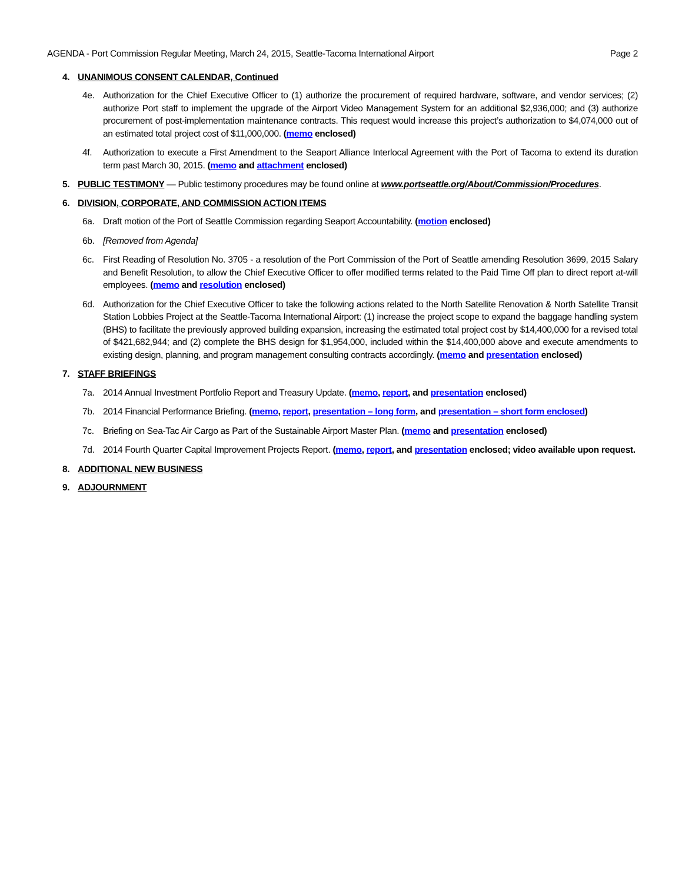AGENDA - Port Commission Regular Meeting, March 24, 2015, Seattle-Tacoma International Airport Page 2
4. UNANIMOUS CONSENT CALENDAR, Continued
4e. Authorization for the Chief Executive Officer to (1) authorize the procurement of required hardware, software, and vendor services; (2) authorize Port staff to implement the upgrade of the Airport Video Management System for an additional $2,936,000; and (3) authorize procurement of post-implementation maintenance contracts. This request would increase this project’s authorization to $4,074,000 out of an estimated total project cost of $11,000,000. (memo enclosed)
4f. Authorization to execute a First Amendment to the Seaport Alliance Interlocal Agreement with the Port of Tacoma to extend its duration term past March 30, 2015. (memo and attachment enclosed)
5. PUBLIC TESTIMONY — Public testimony procedures may be found online at www.portseattle.org/About/Commission/Procedures.
6. DIVISION, CORPORATE, AND COMMISSION ACTION ITEMS
6a. Draft motion of the Port of Seattle Commission regarding Seaport Accountability. (motion enclosed)
6b. [Removed from Agenda]
6c. First Reading of Resolution No. 3705 - a resolution of the Port Commission of the Port of Seattle amending Resolution 3699, 2015 Salary and Benefit Resolution, to allow the Chief Executive Officer to offer modified terms related to the Paid Time Off plan to direct report at-will employees. (memo and resolution enclosed)
6d. Authorization for the Chief Executive Officer to take the following actions related to the North Satellite Renovation & North Satellite Transit Station Lobbies Project at the Seattle-Tacoma International Airport: (1) increase the project scope to expand the baggage handling system (BHS) to facilitate the previously approved building expansion, increasing the estimated total project cost by $14,400,000 for a revised total of $421,682,944; and (2) complete the BHS design for $1,954,000, included within the $14,400,000 above and execute amendments to existing design, planning, and program management consulting contracts accordingly. (memo and presentation enclosed)
7. STAFF BRIEFINGS
7a. 2014 Annual Investment Portfolio Report and Treasury Update. (memo, report, and presentation enclosed)
7b. 2014 Financial Performance Briefing. (memo, report, presentation – long form, and presentation – short form enclosed)
7c. Briefing on Sea-Tac Air Cargo as Part of the Sustainable Airport Master Plan. (memo and presentation enclosed)
7d. 2014 Fourth Quarter Capital Improvement Projects Report. (memo, report, and presentation enclosed; video available upon request.
8. ADDITIONAL NEW BUSINESS
9. ADJOURNMENT